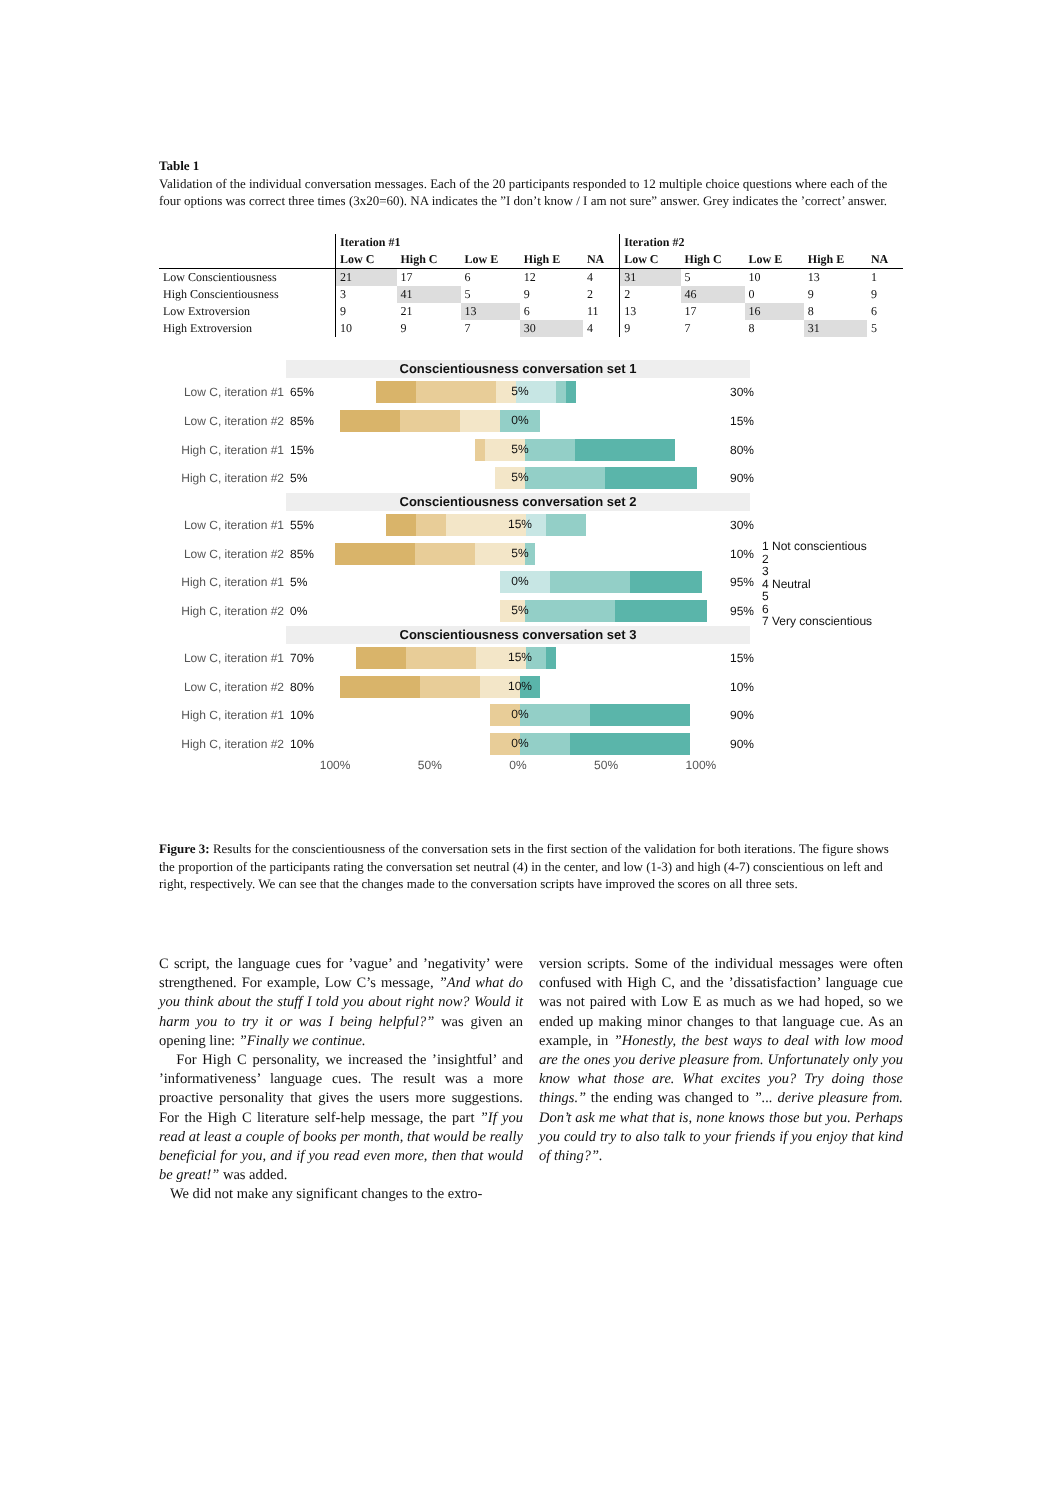Table 1
Validation of the individual conversation messages. Each of the 20 participants responded to 12 multiple choice questions where each of the four options was correct three times (3x20=60). NA indicates the ”I don’t know / I am not sure” answer. Grey indicates the ’correct’ answer.
| | Iteration #1 | | | | | Iteration #2 | | | | |
| --- | --- | --- | --- | --- | --- | --- | --- | --- | --- | --- |
| | Low C | High C | Low E | High E | NA | Low C | High C | Low E | High E | NA |
| Low Conscientiousness | 21 | 17 | 6 | 12 | 4 | 31 | 5 | 10 | 13 | 1 |
| High Conscientiousness | 3 | 41 | 5 | 9 | 2 | 2 | 46 | 0 | 9 | 9 |
| Low Extroversion | 9 | 21 | 13 | 6 | 11 | 13 | 17 | 16 | 8 | 6 |
| High Extroversion | 10 | 9 | 7 | 30 | 4 | 9 | 7 | 8 | 31 | 5 |
Conscientiousness conversation set 1
Low C, iteration #1
65%
5%
30%
Low C, iteration #2
85%
0%
15%
High C, iteration #1
15%
5%
80%
High C, iteration #2
5%
5%
90%
Conscientiousness conversation set 2
Low C, iteration #1
55%
15%
30%
Low C, iteration #2
85%
5%
10%
High C, iteration #1
5%
0%
95%
High C, iteration #2
0%
5%
95%
Conscientiousness conversation set 3
Low C, iteration #1
70%
15%
15%
Low C, iteration #2
80%
10%
10%
High C, iteration #1
10%
0%
90%
High C, iteration #2
10%
0%
90%
100% 50% 0% 50% 100%
1 Not conscientious
2
3
4 Neutral
5
6
7 Very conscientious
Figure 3: Results for the conscientiousness of the conversation sets in the first section of the validation for both iterations. The figure shows the proportion of the participants rating the conversation set neutral (4) in the center, and low (1-3) and high (4-7) conscientious on left and right, respectively. We can see that the changes made to the conversation scripts have improved the scores on all three sets.
C script, the language cues for ’vague’ and ’negativity’ were strengthened. For example, Low C’s message, ”And what do you think about the stuff I told you about right now? Would it harm you to try it or was I being helpful?” was given an opening line: ”Finally we continue.
For High C personality, we increased the ’insightful’ and ’informativeness’ language cues. The result was a more proactive personality that gives the users more suggestions. For the High C literature self-help message, the part ”If you read at least a couple of books per month, that would be really beneficial for you, and if you read even more, then that would be great!” was added.
We did not make any significant changes to the extro-
version scripts. Some of the individual messages were often confused with High C, and the ’dissatisfaction’ language cue was not paired with Low E as much as we had hoped, so we ended up making minor changes to that language cue. As an example, in ”Honestly, the best ways to deal with low mood are the ones you derive pleasure from. Unfortunately only you know what those are. What excites you? Try doing those things.” the ending was changed to ”... derive pleasure from. Don’t ask me what that is, none knows those but you. Perhaps you could try to also talk to your friends if you enjoy that kind of thing?”.